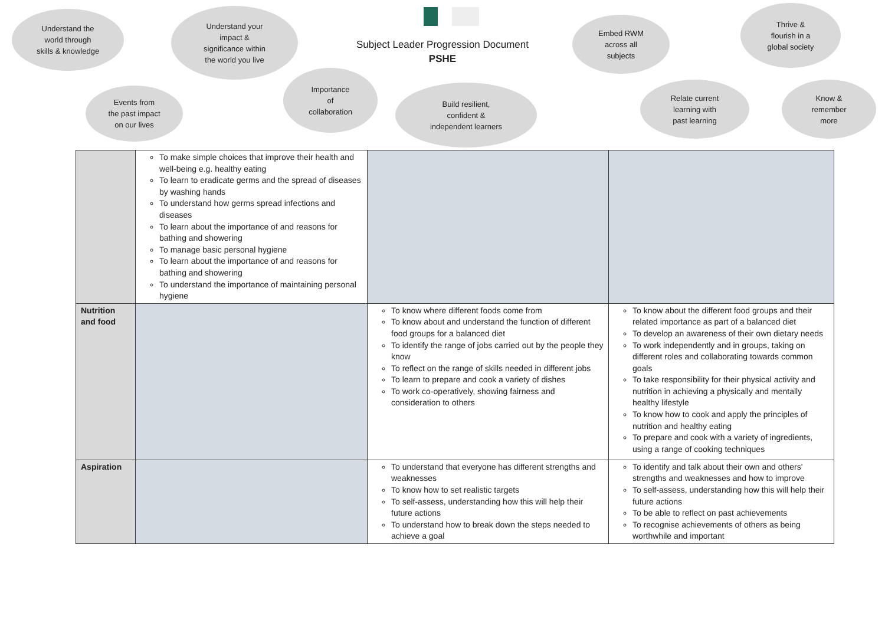Understand the
world through
skills & knowledge
Understand your
impact &
significance within
the world you live
Subject Leader Progression Document
PSHE
Embed RWM
across all
subjects
Thrive &
flourish in a
global society
Events from
the past impact
on our lives
Importance
of
collaboration
Build resilient,
confident &
independent learners
Relate current
learning with
past learning
Know &
remember
more
| | To make simple choices that improve their health and well-being e.g. healthy eating To learn to eradicate germs and the spread of diseases by washing hands To understand how germs spread infections and diseases To learn about the importance of and reasons for bathing and showering To manage basic personal hygiene To learn about the importance of and reasons for bathing and showering To understand the importance of maintaining personal hygiene | | |
| Nutrition and food | | To know where different foods come from To know about and understand the function of different food groups for a balanced diet To identify the range of jobs carried out by the people they know To reflect on the range of skills needed in different jobs To learn to prepare and cook a variety of dishes To work co-operatively, showing fairness and consideration to others | To know about the different food groups and their related importance as part of a balanced diet To develop an awareness of their own dietary needs To work independently and in groups, taking on different roles and collaborating towards common goals To take responsibility for their physical activity and nutrition in achieving a physically and mentally healthy lifestyle To know how to cook and apply the principles of nutrition and healthy eating To prepare and cook with a variety of ingredients, using a range of cooking techniques |
| Aspiration | | To understand that everyone has different strengths and weaknesses To know how to set realistic targets To self-assess, understanding how this will help their future actions To understand how to break down the steps needed to achieve a goal | To identify and talk about their own and others' strengths and weaknesses and how to improve To self-assess, understanding how this will help their future actions To be able to reflect on past achievements To recognise achievements of others as being worthwhile and important |